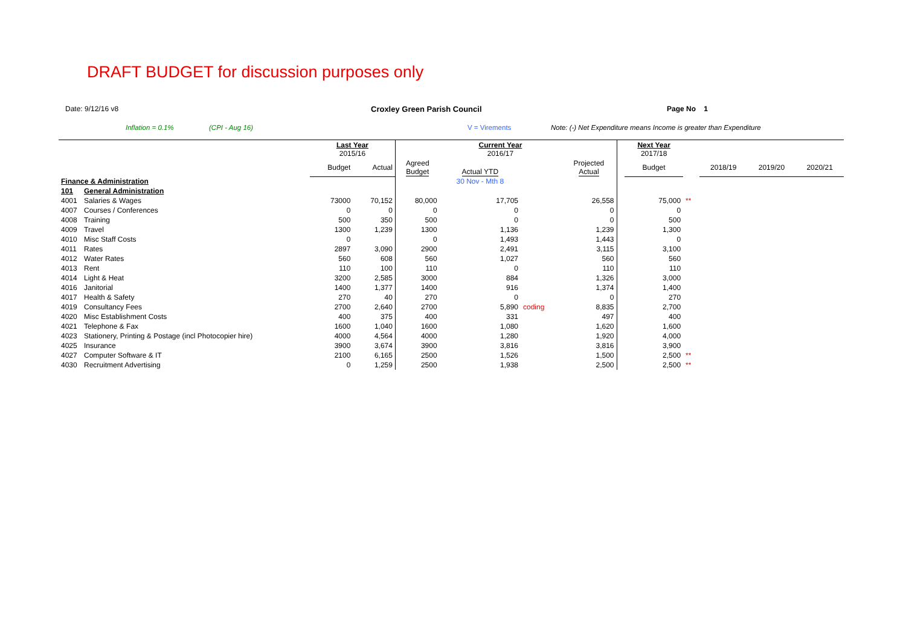DRAFT BUDGET for discussion purposes only
Date: 9/12/16 v8 Croxley Green Parish Council Page No 1
Inflation = 0.1% (CPI - Aug 16) V = Virements Note: (-) Net Expenditure means Income is greater than Expenditure
| | | Last Year 2015/16 | | | Current Year 2016/17 | | | | Next Year 2017/18 | | | | |
| | | Budget | Actual | Agreed Budget | Actual YTD | | Projected Actual | | Budget | | 2018/19 | 2019/20 | 2020/21 |
| Finance & Administration | | | | | 30 Nov - Mth 8 | | | | | | | | |
| 101 | General Administration | | | | | | | | | | | | |
| 4001 | Salaries & Wages | 73000 | 70,152 | 80,000 | 17,705 | | 26,558 | | 75,000 | ** | | | |
| 4007 | Courses / Conferences | 0 | 0 | 0 | 0 | | 0 | | 0 | | | | |
| 4008 | Training | 500 | 350 | 500 | 0 | | 0 | | 500 | | | | |
| 4009 | Travel | 1300 | 1,239 | 1300 | 1,136 | | 1,239 | | 1,300 | | | | |
| 4010 | Misc Staff Costs | 0 | | 0 | 1,493 | | 1,443 | | 0 | | | | |
| 4011 | Rates | 2897 | 3,090 | 2900 | 2,491 | | 3,115 | | 3,100 | | | | |
| 4012 | Water Rates | 560 | 608 | 560 | 1,027 | | 560 | | 560 | | | | |
| 4013 | Rent | 110 | 100 | 110 | 0 | | 110 | | 110 | | | | |
| 4014 | Light & Heat | 3200 | 2,585 | 3000 | 884 | | 1,326 | | 3,000 | | | | |
| 4016 | Janitorial | 1400 | 1,377 | 1400 | 916 | | 1,374 | | 1,400 | | | | |
| 4017 | Health & Safety | 270 | 40 | 270 | 0 | | 0 | | 270 | | | | |
| 4019 | Consultancy Fees | 2700 | 2,640 | 2700 | 5,890 | coding | 8,835 | | 2,700 | | | | |
| 4020 | Misc Establishment Costs | 400 | 375 | 400 | 331 | | 497 | | 400 | | | | |
| 4021 | Telephone & Fax | 1600 | 1,040 | 1600 | 1,080 | | 1,620 | | 1,600 | | | | |
| 4023 | Stationery, Printing & Postage (incl Photocopier hire) | 4000 | 4,564 | 4000 | 1,280 | | 1,920 | | 4,000 | | | | |
| 4025 | Insurance | 3900 | 3,674 | 3900 | 3,816 | | 3,816 | | 3,900 | | | | |
| 4027 | Computer Software & IT | 2100 | 6,165 | 2500 | 1,526 | | 1,500 | | 2,500 | ** | | | |
| 4030 | Recruitment Advertising | 0 | 1,259 | 2500 | 1,938 | | 2,500 | | 2,500 | ** | | | |